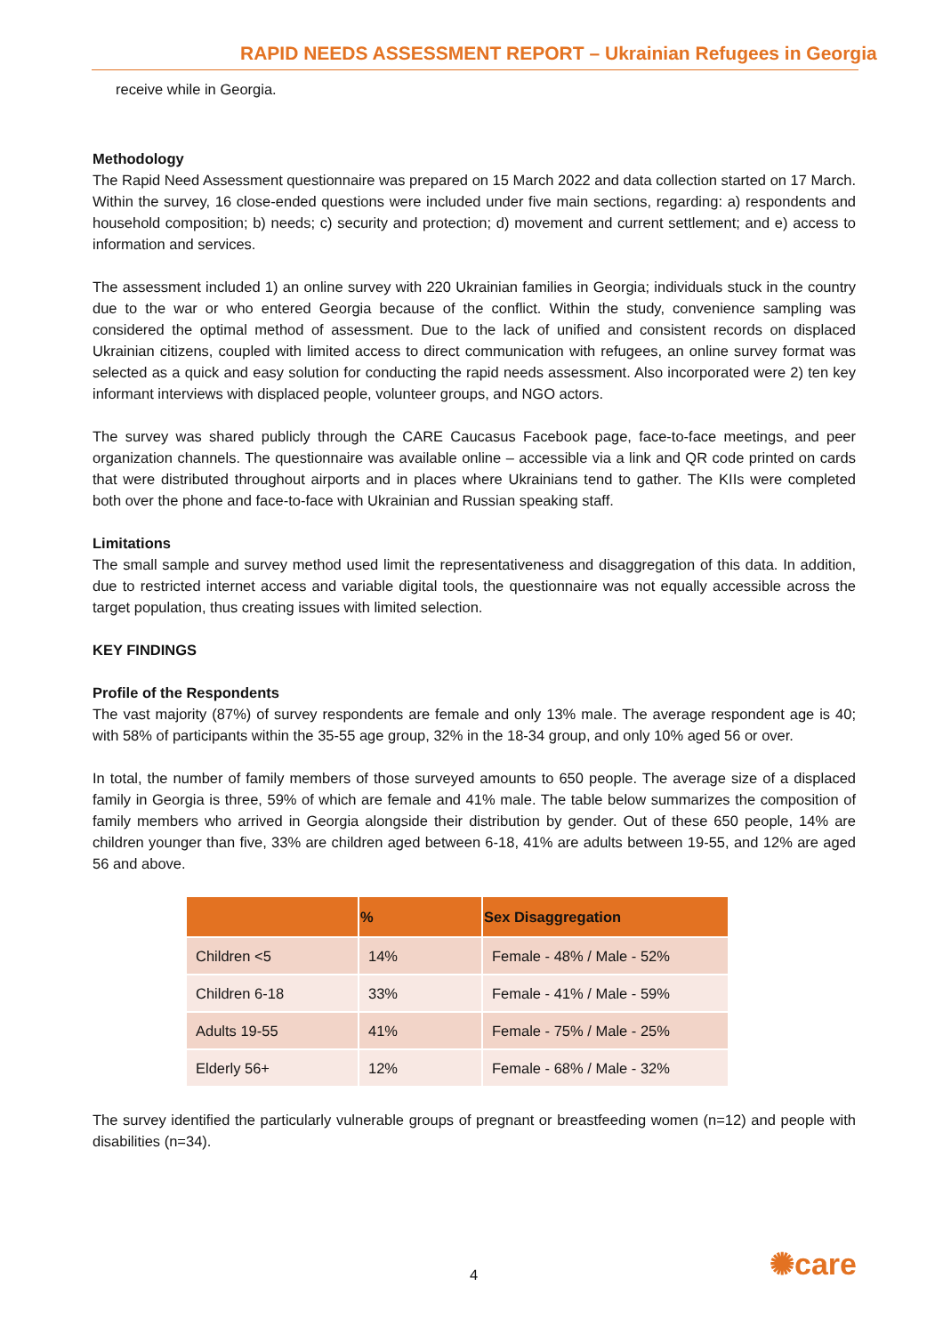RAPID NEEDS ASSESSMENT REPORT – Ukrainian Refugees in Georgia
receive while in Georgia.
Methodology
The Rapid Need Assessment questionnaire was prepared on 15 March 2022 and data collection started on 17 March. Within the survey, 16 close-ended questions were included under five main sections, regarding: a) respondents and household composition; b) needs; c) security and protection; d) movement and current settlement; and e) access to information and services.
The assessment included 1) an online survey with 220 Ukrainian families in Georgia; individuals stuck in the country due to the war or who entered Georgia because of the conflict. Within the study, convenience sampling was considered the optimal method of assessment. Due to the lack of unified and consistent records on displaced Ukrainian citizens, coupled with limited access to direct communication with refugees, an online survey format was selected as a quick and easy solution for conducting the rapid needs assessment. Also incorporated were 2) ten key informant interviews with displaced people, volunteer groups, and NGO actors.
The survey was shared publicly through the CARE Caucasus Facebook page, face-to-face meetings, and peer organization channels. The questionnaire was available online – accessible via a link and QR code printed on cards that were distributed throughout airports and in places where Ukrainians tend to gather. The KIIs were completed both over the phone and face-to-face with Ukrainian and Russian speaking staff.
Limitations
The small sample and survey method used limit the representativeness and disaggregation of this data. In addition, due to restricted internet access and variable digital tools, the questionnaire was not equally accessible across the target population, thus creating issues with limited selection.
KEY FINDINGS
Profile of the Respondents
The vast majority (87%) of survey respondents are female and only 13% male. The average respondent age is 40; with 58% of participants within the 35-55 age group, 32% in the 18-34 group, and only 10% aged 56 or over.
In total, the number of family members of those surveyed amounts to 650 people. The average size of a displaced family in Georgia is three, 59% of which are female and 41% male. The table below summarizes the composition of family members who arrived in Georgia alongside their distribution by gender. Out of these 650 people, 14% are children younger than five, 33% are children aged between 6-18, 41% are adults between 19-55, and 12% are aged 56 and above.
| | % | Sex Disaggregation |
| --- | --- | --- |
| Children <5 | 14% | Female - 48% / Male - 52% |
| Children 6-18 | 33% | Female - 41% / Male - 59% |
| Adults 19-55 | 41% | Female - 75% / Male - 25% |
| Elderly 56+ | 12% | Female - 68% / Male - 32% |
The survey identified the particularly vulnerable groups of pregnant or breastfeeding women (n=12) and people with disabilities (n=34).
4 ✺care